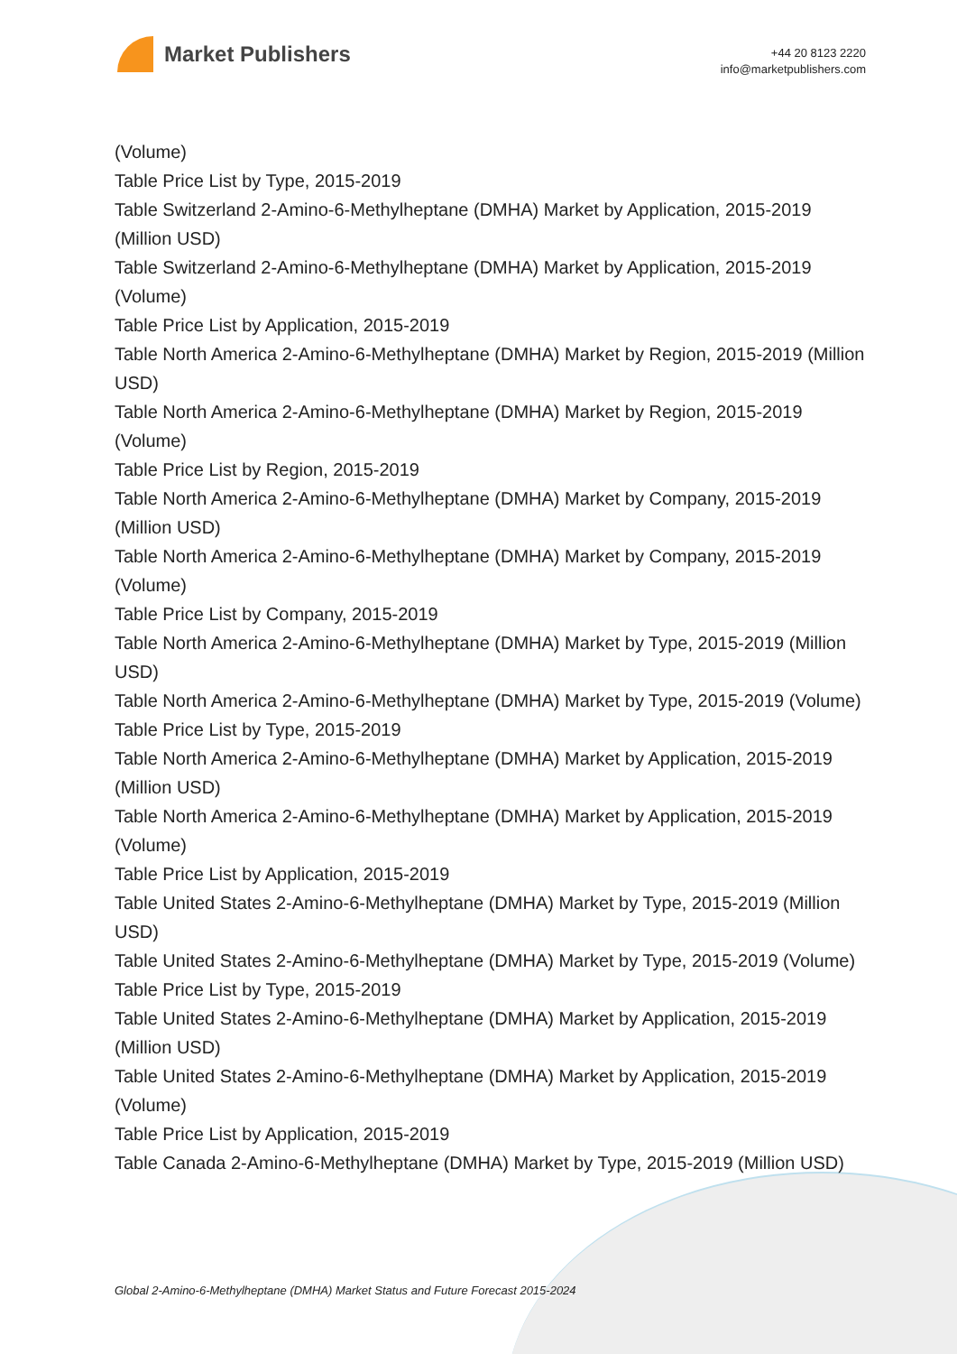Market Publishers
+44 20 8123 2220
info@marketpublishers.com
(Volume)
Table Price List by Type, 2015-2019
Table Switzerland 2-Amino-6-Methylheptane (DMHA) Market by Application, 2015-2019 (Million USD)
Table Switzerland 2-Amino-6-Methylheptane (DMHA) Market by Application, 2015-2019 (Volume)
Table Price List by Application, 2015-2019
Table North America 2-Amino-6-Methylheptane (DMHA) Market by Region, 2015-2019 (Million USD)
Table North America 2-Amino-6-Methylheptane (DMHA) Market by Region, 2015-2019 (Volume)
Table Price List by Region, 2015-2019
Table North America 2-Amino-6-Methylheptane (DMHA) Market by Company, 2015-2019 (Million USD)
Table North America 2-Amino-6-Methylheptane (DMHA) Market by Company, 2015-2019 (Volume)
Table Price List by Company, 2015-2019
Table North America 2-Amino-6-Methylheptane (DMHA) Market by Type, 2015-2019 (Million USD)
Table North America 2-Amino-6-Methylheptane (DMHA) Market by Type, 2015-2019 (Volume)
Table Price List by Type, 2015-2019
Table North America 2-Amino-6-Methylheptane (DMHA) Market by Application, 2015-2019 (Million USD)
Table North America 2-Amino-6-Methylheptane (DMHA) Market by Application, 2015-2019 (Volume)
Table Price List by Application, 2015-2019
Table United States 2-Amino-6-Methylheptane (DMHA) Market by Type, 2015-2019 (Million USD)
Table United States 2-Amino-6-Methylheptane (DMHA) Market by Type, 2015-2019 (Volume)
Table Price List by Type, 2015-2019
Table United States 2-Amino-6-Methylheptane (DMHA) Market by Application, 2015-2019 (Million USD)
Table United States 2-Amino-6-Methylheptane (DMHA) Market by Application, 2015-2019 (Volume)
Table Price List by Application, 2015-2019
Table Canada 2-Amino-6-Methylheptane (DMHA) Market by Type, 2015-2019 (Million USD)
Global 2-Amino-6-Methylheptane (DMHA) Market Status and Future Forecast 2015-2024